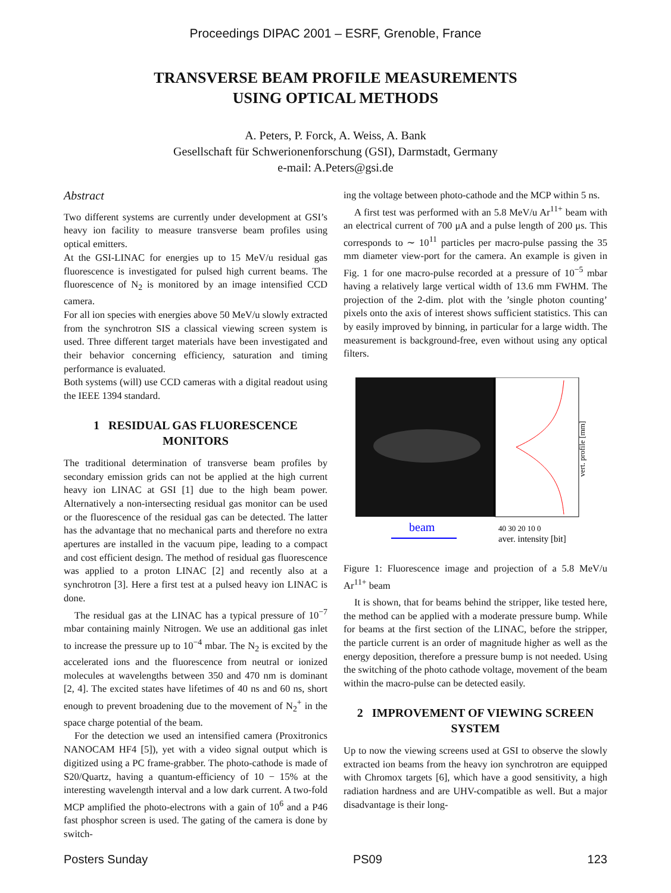Proceedings DIPAC 2001 – ESRF, Grenoble, France
TRANSVERSE BEAM PROFILE MEASUREMENTS
USING OPTICAL METHODS
A. Peters, P. Forck, A. Weiss, A. Bank
Gesellschaft für Schwerionenforschung (GSI), Darmstadt, Germany
e-mail: A.Peters@gsi.de
Abstract
Two different systems are currently under development at GSI’s heavy ion facility to measure transverse beam profiles using optical emitters.
At the GSI-LINAC for energies up to 15 MeV/u residual gas fluorescence is investigated for pulsed high current beams. The fluorescence of N<sub>2</sub> is monitored by an image intensified CCD camera.
For all ion species with energies above 50 MeV/u slowly extracted from the synchrotron SIS a classical viewing screen system is used. Three different target materials have been investigated and their behavior concerning efficiency, saturation and timing performance is evaluated.
Both systems (will) use CCD cameras with a digital readout using the IEEE 1394 standard.
1 RESIDUAL GAS FLUORESCENCE MONITORS
The traditional determination of transverse beam profiles by secondary emission grids can not be applied at the high current heavy ion LINAC at GSI [1] due to the high beam power. Alternatively a non-intersecting residual gas monitor can be used or the fluorescence of the residual gas can be detected. The latter has the advantage that no mechanical parts and therefore no extra apertures are installed in the vacuum pipe, leading to a compact and cost efficient design. The method of residual gas fluorescence was applied to a proton LINAC [2] and recently also at a synchrotron [3]. Here a first test at a pulsed heavy ion LINAC is done.
The residual gas at the LINAC has a typical pressure of 10<sup>−7</sup> mbar containing mainly Nitrogen. We use an additional gas inlet to increase the pressure up to 10<sup>−4</sup> mbar. The N<sub>2</sub> is excited by the accelerated ions and the fluorescence from neutral or ionized molecules at wavelengths between 350 and 470 nm is dominant [2, 4]. The excited states have lifetimes of 40 ns and 60 ns, short enough to prevent broadening due to the movement of N<sub>2</sub><sup>+</sup> in the space charge potential of the beam.
For the detection we used an intensified camera (Proxitronics NANOCAM HF4 [5]), yet with a video signal output which is digitized using a PC frame-grabber. The photo-cathode is made of S20/Quartz, having a quantum-efficiency of 10 − 15% at the interesting wavelength interval and a low dark current. A two-fold MCP amplified the photo-electrons with a gain of 10<sup>6</sup> and a P46 fast phosphor screen is used. The gating of the camera is done by switch-
ing the voltage between photo-cathode and the MCP within 5 ns.
A first test was performed with an 5.8 MeV/u Ar<sup>11+</sup> beam with an electrical current of 700 μA and a pulse length of 200 μs. This corresponds to ∼ 10<sup>11</sup> particles per macro-pulse passing the 35 mm diameter view-port for the camera. An example is given in Fig. 1 for one macro-pulse recorded at a pressure of 10<sup>−5</sup> mbar having a relatively large vertical width of 13.6 mm FWHM. The projection of the 2-dim. plot with the ’single photon counting’ pixels onto the axis of interest shows sufficient statistics. This can by easily improved by binning, in particular for a large width. The measurement is background-free, even without using any optical filters.
vert. profile [mm]
beam
40 30 20 10 0
aver. intensity [bit]
Figure 1: Fluorescence image and projection of a 5.8 MeV/u Ar<sup>11+</sup> beam
It is shown, that for beams behind the stripper, like tested here, the method can be applied with a moderate pressure bump. While for beams at the first section of the LINAC, before the stripper, the particle current is an order of magnitude higher as well as the energy deposition, therefore a pressure bump is not needed. Using the switching of the photo cathode voltage, movement of the beam within the macro-pulse can be detected easily.
2 IMPROVEMENT OF VIEWING SCREEN SYSTEM
Up to now the viewing screens used at GSI to observe the slowly extracted ion beams from the heavy ion synchrotron are equipped with Chromox targets [6], which have a good sensitivity, a high radiation hardness and are UHV-compatible as well. But a major disadvantage is their long-
Posters Sunday PS09 123